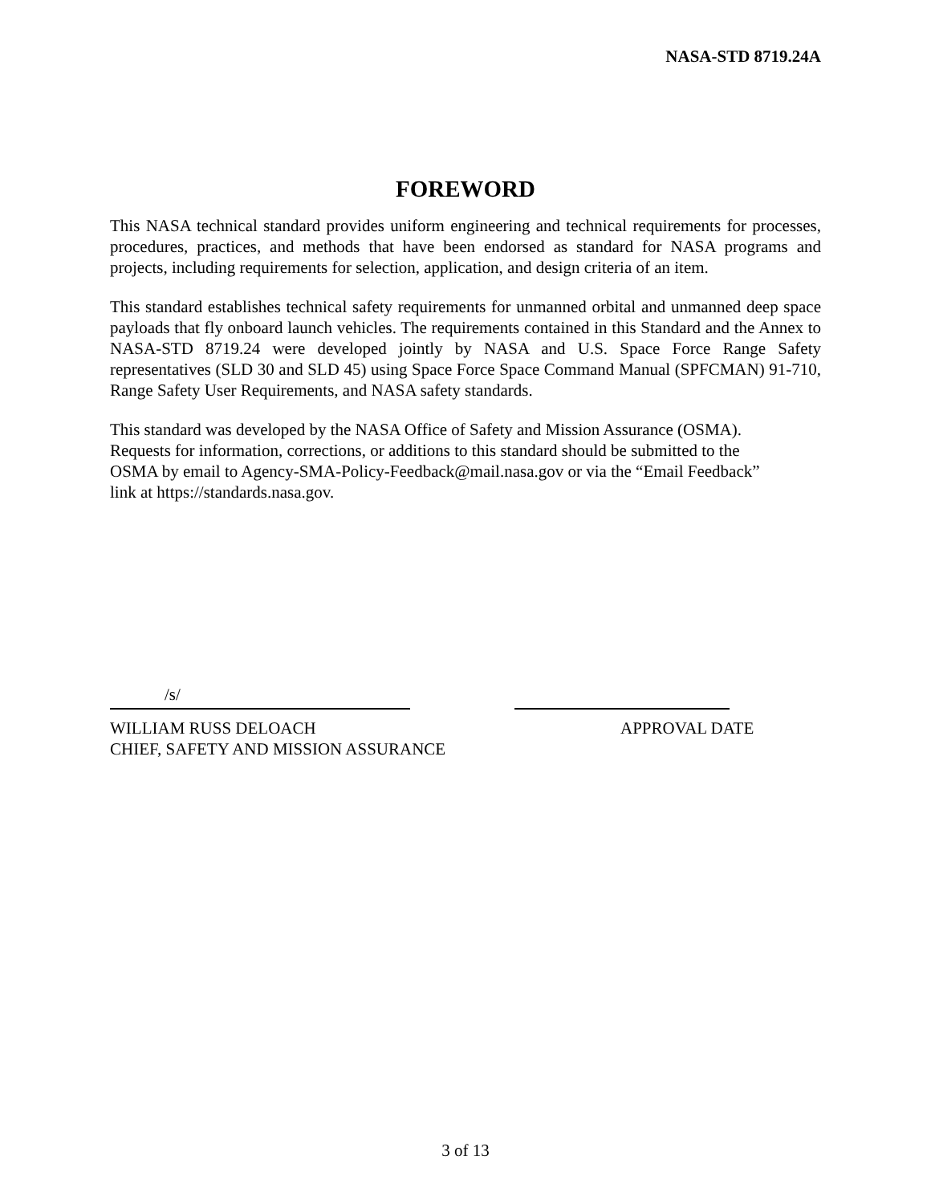NASA-STD 8719.24A
FOREWORD
This NASA technical standard provides uniform engineering and technical requirements for processes, procedures, practices, and methods that have been endorsed as standard for NASA programs and projects, including requirements for selection, application, and design criteria of an item.
This standard establishes technical safety requirements for unmanned orbital and unmanned deep space payloads that fly onboard launch vehicles. The requirements contained in this Standard and the Annex to NASA-STD 8719.24 were developed jointly by NASA and U.S. Space Force Range Safety representatives (SLD 30 and SLD 45) using Space Force Space Command Manual (SPFCMAN) 91-710, Range Safety User Requirements, and NASA safety standards.
This standard was developed by the NASA Office of Safety and Mission Assurance (OSMA).
Requests for information, corrections, or additions to this standard should be submitted to the
OSMA by email to Agency-SMA-Policy-Feedback@mail.nasa.gov or via the “Email Feedback”
link at https://standards.nasa.gov.
/s/
WILLIAM RUSS DELOACH
CHIEF, SAFETY AND MISSION ASSURANCE
APPROVAL DATE
3 of 13